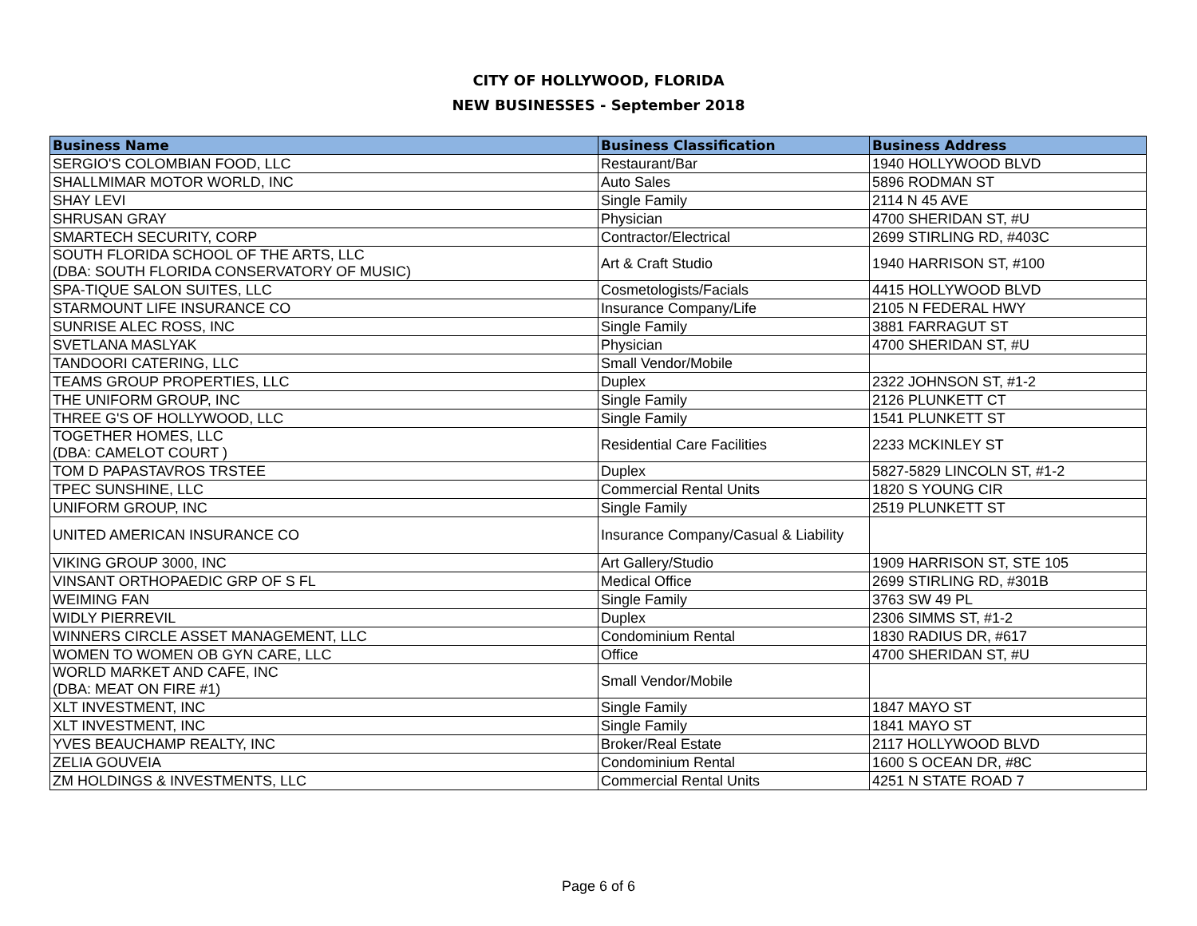CITY OF HOLLYWOOD, FLORIDA
NEW BUSINESSES - September 2018
| Business Name | Business Classification | Business Address |
| --- | --- | --- |
| SERGIO'S COLOMBIAN FOOD, LLC | Restaurant/Bar | 1940 HOLLYWOOD BLVD |
| SHALLMIMAR MOTOR WORLD, INC | Auto Sales | 5896 RODMAN ST |
| SHAY LEVI | Single Family | 2114 N 45 AVE |
| SHRUSAN GRAY | Physician | 4700 SHERIDAN ST, #U |
| SMARTECH SECURITY, CORP | Contractor/Electrical | 2699 STIRLING RD, #403C |
| SOUTH FLORIDA SCHOOL OF THE ARTS, LLC (DBA: SOUTH FLORIDA CONSERVATORY OF MUSIC) | Art & Craft Studio | 1940 HARRISON ST, #100 |
| SPA-TIQUE SALON SUITES, LLC | Cosmetologists/Facials | 4415 HOLLYWOOD BLVD |
| STARMOUNT LIFE INSURANCE CO | Insurance Company/Life | 2105 N FEDERAL HWY |
| SUNRISE ALEC ROSS, INC | Single Family | 3881 FARRAGUT ST |
| SVETLANA MASLYAK | Physician | 4700 SHERIDAN ST, #U |
| TANDOORI CATERING, LLC | Small Vendor/Mobile | |
| TEAMS GROUP PROPERTIES, LLC | Duplex | 2322 JOHNSON ST, #1-2 |
| THE UNIFORM GROUP, INC | Single Family | 2126 PLUNKETT CT |
| THREE G'S OF HOLLYWOOD, LLC | Single Family | 1541 PLUNKETT ST |
| TOGETHER HOMES, LLC (DBA: CAMELOT COURT ) | Residential Care Facilities | 2233 MCKINLEY ST |
| TOM D PAPASTAVROS TRSTEE | Duplex | 5827-5829 LINCOLN ST, #1-2 |
| TPEC SUNSHINE, LLC | Commercial Rental Units | 1820 S YOUNG CIR |
| UNIFORM GROUP, INC | Single Family | 2519 PLUNKETT ST |
| UNITED AMERICAN INSURANCE CO | Insurance Company/Casual & Liability | |
| VIKING GROUP 3000, INC | Art Gallery/Studio | 1909 HARRISON ST, STE 105 |
| VINSANT ORTHOPAEDIC GRP OF S FL | Medical Office | 2699 STIRLING RD, #301B |
| WEIMING FAN | Single Family | 3763 SW 49 PL |
| WIDLY PIERREVIL | Duplex | 2306 SIMMS ST, #1-2 |
| WINNERS CIRCLE ASSET MANAGEMENT, LLC | Condominium Rental | 1830 RADIUS DR, #617 |
| WOMEN TO WOMEN OB GYN CARE, LLC | Office | 4700 SHERIDAN ST, #U |
| WORLD MARKET AND CAFE, INC (DBA: MEAT ON FIRE #1) | Small Vendor/Mobile | |
| XLT INVESTMENT, INC | Single Family | 1847 MAYO ST |
| XLT INVESTMENT, INC | Single Family | 1841 MAYO ST |
| YVES BEAUCHAMP REALTY, INC | Broker/Real Estate | 2117 HOLLYWOOD BLVD |
| ZELIA GOUVEIA | Condominium Rental | 1600 S OCEAN DR, #8C |
| ZM HOLDINGS & INVESTMENTS, LLC | Commercial Rental Units | 4251 N STATE ROAD 7 |
Page 6 of 6